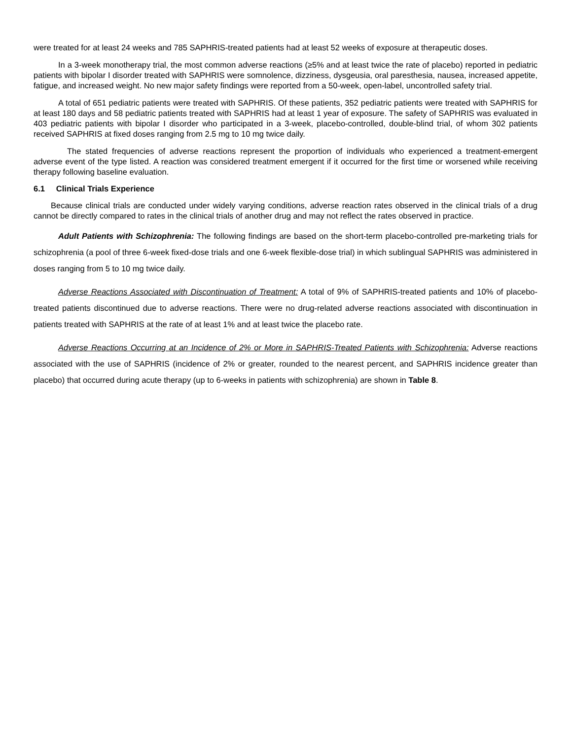were treated for at least 24 weeks and 785 SAPHRIS-treated patients had at least 52 weeks of exposure at therapeutic doses.
In a 3-week monotherapy trial, the most common adverse reactions (≥5% and at least twice the rate of placebo) reported in pediatric patients with bipolar I disorder treated with SAPHRIS were somnolence, dizziness, dysgeusia, oral paresthesia, nausea, increased appetite, fatigue, and increased weight. No new major safety findings were reported from a 50-week, open-label, uncontrolled safety trial.
A total of 651 pediatric patients were treated with SAPHRIS. Of these patients, 352 pediatric patients were treated with SAPHRIS for at least 180 days and 58 pediatric patients treated with SAPHRIS had at least 1 year of exposure. The safety of SAPHRIS was evaluated in 403 pediatric patients with bipolar I disorder who participated in a 3-week, placebo-controlled, double-blind trial, of whom 302 patients received SAPHRIS at fixed doses ranging from 2.5 mg to 10 mg twice daily.
The stated frequencies of adverse reactions represent the proportion of individuals who experienced a treatment-emergent adverse event of the type listed. A reaction was considered treatment emergent if it occurred for the first time or worsened while receiving therapy following baseline evaluation.
6.1 Clinical Trials Experience
Because clinical trials are conducted under widely varying conditions, adverse reaction rates observed in the clinical trials of a drug cannot be directly compared to rates in the clinical trials of another drug and may not reflect the rates observed in practice.
Adult Patients with Schizophrenia: The following findings are based on the short-term placebo-controlled pre-marketing trials for schizophrenia (a pool of three 6-week fixed-dose trials and one 6-week flexible-dose trial) in which sublingual SAPHRIS was administered in doses ranging from 5 to 10 mg twice daily.
Adverse Reactions Associated with Discontinuation of Treatment: A total of 9% of SAPHRIS-treated patients and 10% of placebo-treated patients discontinued due to adverse reactions. There were no drug-related adverse reactions associated with discontinuation in patients treated with SAPHRIS at the rate of at least 1% and at least twice the placebo rate.
Adverse Reactions Occurring at an Incidence of 2% or More in SAPHRIS-Treated Patients with Schizophrenia: Adverse reactions associated with the use of SAPHRIS (incidence of 2% or greater, rounded to the nearest percent, and SAPHRIS incidence greater than placebo) that occurred during acute therapy (up to 6-weeks in patients with schizophrenia) are shown in Table 8.